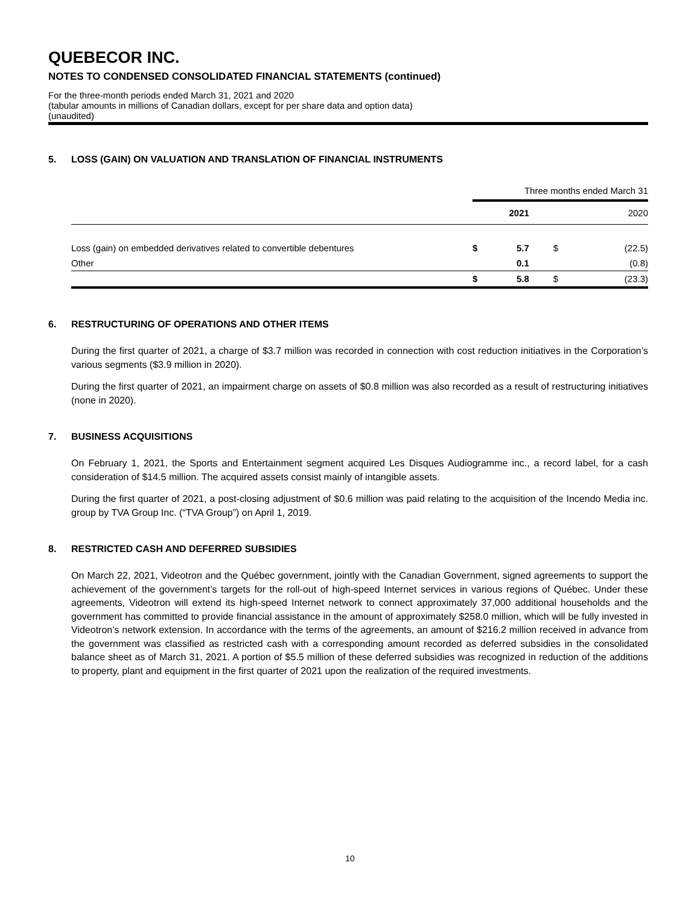QUEBECOR INC.
NOTES TO CONDENSED CONSOLIDATED FINANCIAL STATEMENTS (continued)
For the three-month periods ended March 31, 2021 and 2020
(tabular amounts in millions of Canadian dollars, except for per share data and option data)
(unaudited)
5. LOSS (GAIN) ON VALUATION AND TRANSLATION OF FINANCIAL INSTRUMENTS
| | Three months ended March 31 | | | |
| | | 2021 | | 2020 |
| Loss (gain) on embedded derivatives related to convertible debentures | $ | 5.7 | $ | (22.5) |
| Other | | 0.1 | | (0.8) |
| | $ | 5.8 | $ | (23.3) |
6. RESTRUCTURING OF OPERATIONS AND OTHER ITEMS
During the first quarter of 2021, a charge of $3.7 million was recorded in connection with cost reduction initiatives in the Corporation’s various segments ($3.9 million in 2020).
During the first quarter of 2021, an impairment charge on assets of $0.8 million was also recorded as a result of restructuring initiatives (none in 2020).
7. BUSINESS ACQUISITIONS
On February 1, 2021, the Sports and Entertainment segment acquired Les Disques Audiogramme inc., a record label, for a cash consideration of $14.5 million. The acquired assets consist mainly of intangible assets.
During the first quarter of 2021, a post-closing adjustment of $0.6 million was paid relating to the acquisition of the Incendo Media inc. group by TVA Group Inc. (“TVA Group”) on April 1, 2019.
8. RESTRICTED CASH AND DEFERRED SUBSIDIES
On March 22, 2021, Videotron and the Québec government, jointly with the Canadian Government, signed agreements to support the achievement of the government’s targets for the roll-out of high-speed Internet services in various regions of Québec. Under these agreements, Videotron will extend its high-speed Internet network to connect approximately 37,000 additional households and the government has committed to provide financial assistance in the amount of approximately $258.0 million, which will be fully invested in Videotron’s network extension. In accordance with the terms of the agreements, an amount of $216.2 million received in advance from the government was classified as restricted cash with a corresponding amount recorded as deferred subsidies in the consolidated balance sheet as of March 31, 2021. A portion of $5.5 million of these deferred subsidies was recognized in reduction of the additions to property, plant and equipment in the first quarter of 2021 upon the realization of the required investments.
10